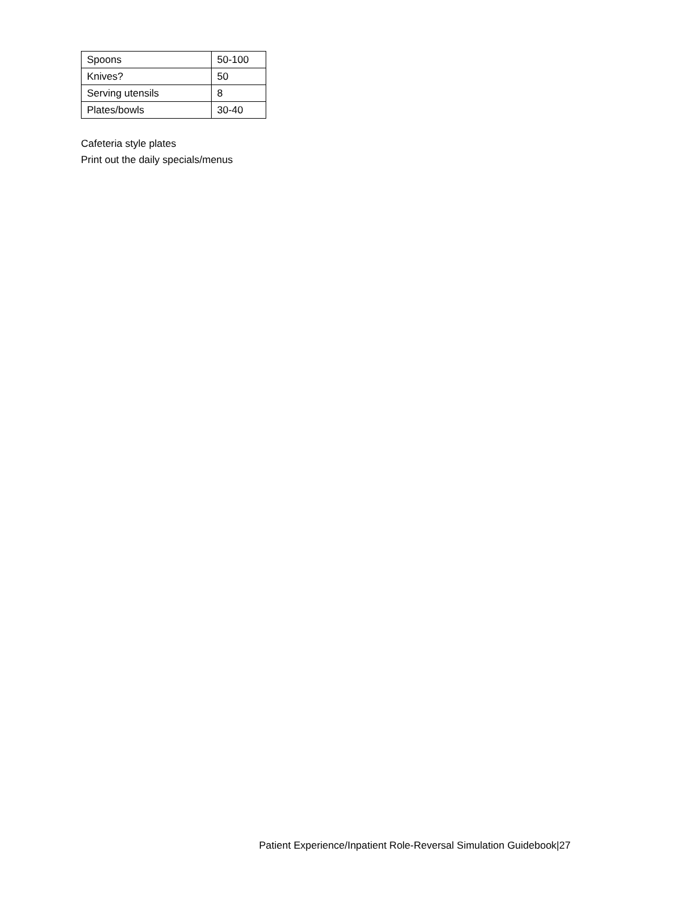| Spoons | 50-100 |
| Knives? | 50 |
| Serving utensils | 8 |
| Plates/bowls | 30-40 |
Cafeteria style plates
Print out the daily specials/menus
Patient Experience/Inpatient Role-Reversal Simulation Guidebook|27